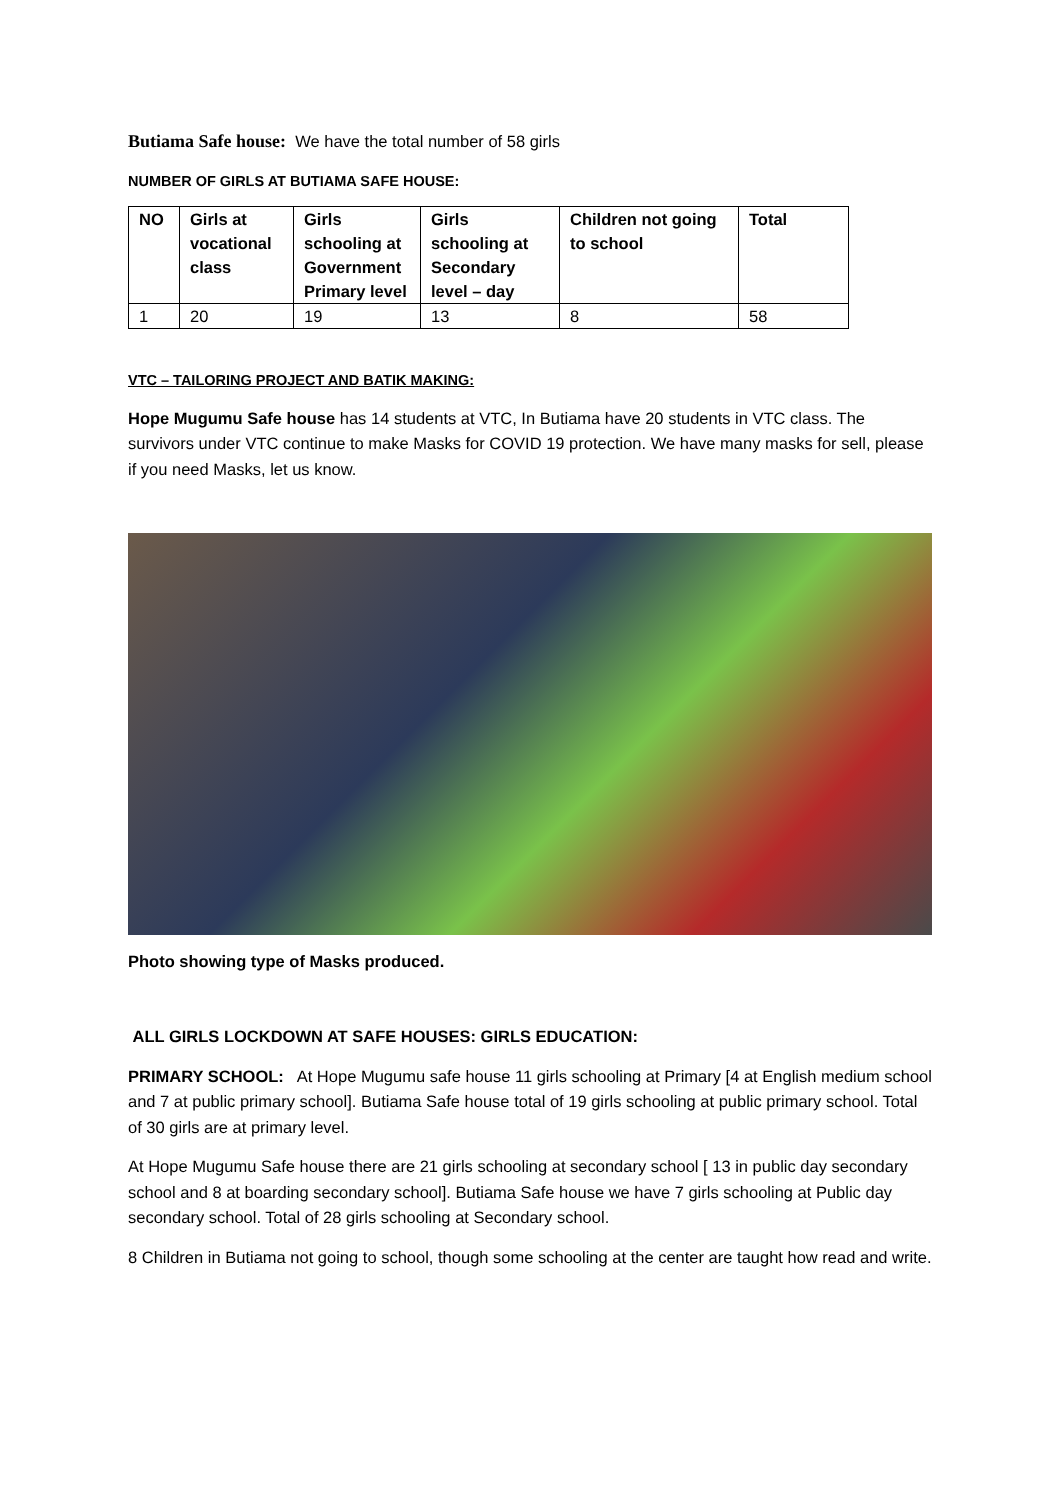Butiama Safe house: We have the total number of 58 girls
NUMBER OF GIRLS AT BUTIAMA SAFE HOUSE:
| NO | Girls at vocational class | Girls schooling at Government Primary level | Girls schooling at Secondary level – day | Children not going to school | Total |
| --- | --- | --- | --- | --- | --- |
| 1 | 20 | 19 | 13 | 8 | 58 |
VTC – TAILORING PROJECT AND BATIK MAKING:
Hope Mugumu Safe house has 14 students at VTC, In Butiama have 20 students in VTC class. The survivors under VTC continue to make Masks for COVID 19 protection. We have many masks for sell, please if you need Masks, let us know.
Photo showing type of Masks produced.
ALL GIRLS LOCKDOWN AT SAFE HOUSES: GIRLS EDUCATION:
PRIMARY SCHOOL: At Hope Mugumu safe house 11 girls schooling at Primary [4 at English medium school and 7 at public primary school]. Butiama Safe house total of 19 girls schooling at public primary school. Total of 30 girls are at primary level.
At Hope Mugumu Safe house there are 21 girls schooling at secondary school [ 13 in public day secondary school and 8 at boarding secondary school]. Butiama Safe house we have 7 girls schooling at Public day secondary school. Total of 28 girls schooling at Secondary school.
8 Children in Butiama not going to school, though some schooling at the center are taught how read and write.